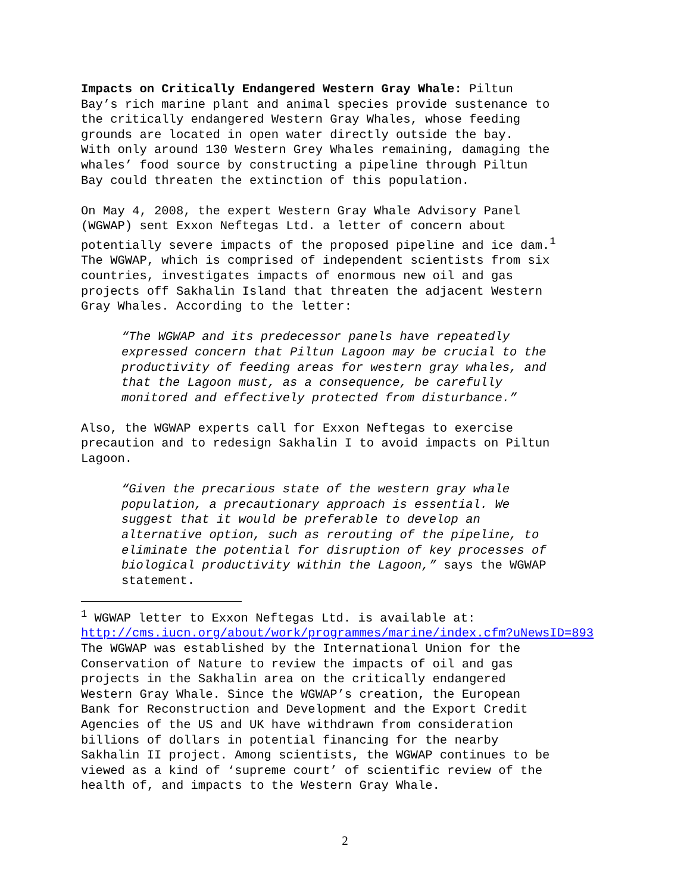Impacts on Critically Endangered Western Gray Whale: Piltun Bay’s rich marine plant and animal species provide sustenance to the critically endangered Western Gray Whales, whose feeding grounds are located in open water directly outside the bay. With only around 130 Western Grey Whales remaining, damaging the whales’ food source by constructing a pipeline through Piltun Bay could threaten the extinction of this population.
On May 4, 2008, the expert Western Gray Whale Advisory Panel (WGWAP) sent Exxon Neftegas Ltd. a letter of concern about potentially severe impacts of the proposed pipeline and ice dam.<sup>1</sup> The WGWAP, which is comprised of independent scientists from six countries, investigates impacts of enormous new oil and gas projects off Sakhalin Island that threaten the adjacent Western Gray Whales. According to the letter:
“The WGWAP and its predecessor panels have repeatedly expressed concern that Piltun Lagoon may be crucial to the productivity of feeding areas for western gray whales, and that the Lagoon must, as a consequence, be carefully monitored and effectively protected from disturbance.”
Also, the WGWAP experts call for Exxon Neftegas to exercise precaution and to redesign Sakhalin I to avoid impacts on Piltun Lagoon.
“Given the precarious state of the western gray whale population, a precautionary approach is essential. We suggest that it would be preferable to develop an alternative option, such as rerouting of the pipeline, to eliminate the potential for disruption of key processes of biological productivity within the Lagoon,” says the WGWAP statement.
<sup>1</sup> WGWAP letter to Exxon Neftegas Ltd. is available at: http://cms.iucn.org/about/work/programmes/marine/index.cfm?uNewsID=893
The WGWAP was established by the International Union for the Conservation of Nature to review the impacts of oil and gas projects in the Sakhalin area on the critically endangered Western Gray Whale. Since the WGWAP’s creation, the European Bank for Reconstruction and Development and the Export Credit Agencies of the US and UK have withdrawn from consideration billions of dollars in potential financing for the nearby Sakhalin II project. Among scientists, the WGWAP continues to be viewed as a kind of ‘supreme court’ of scientific review of the health of, and impacts to the Western Gray Whale.
2